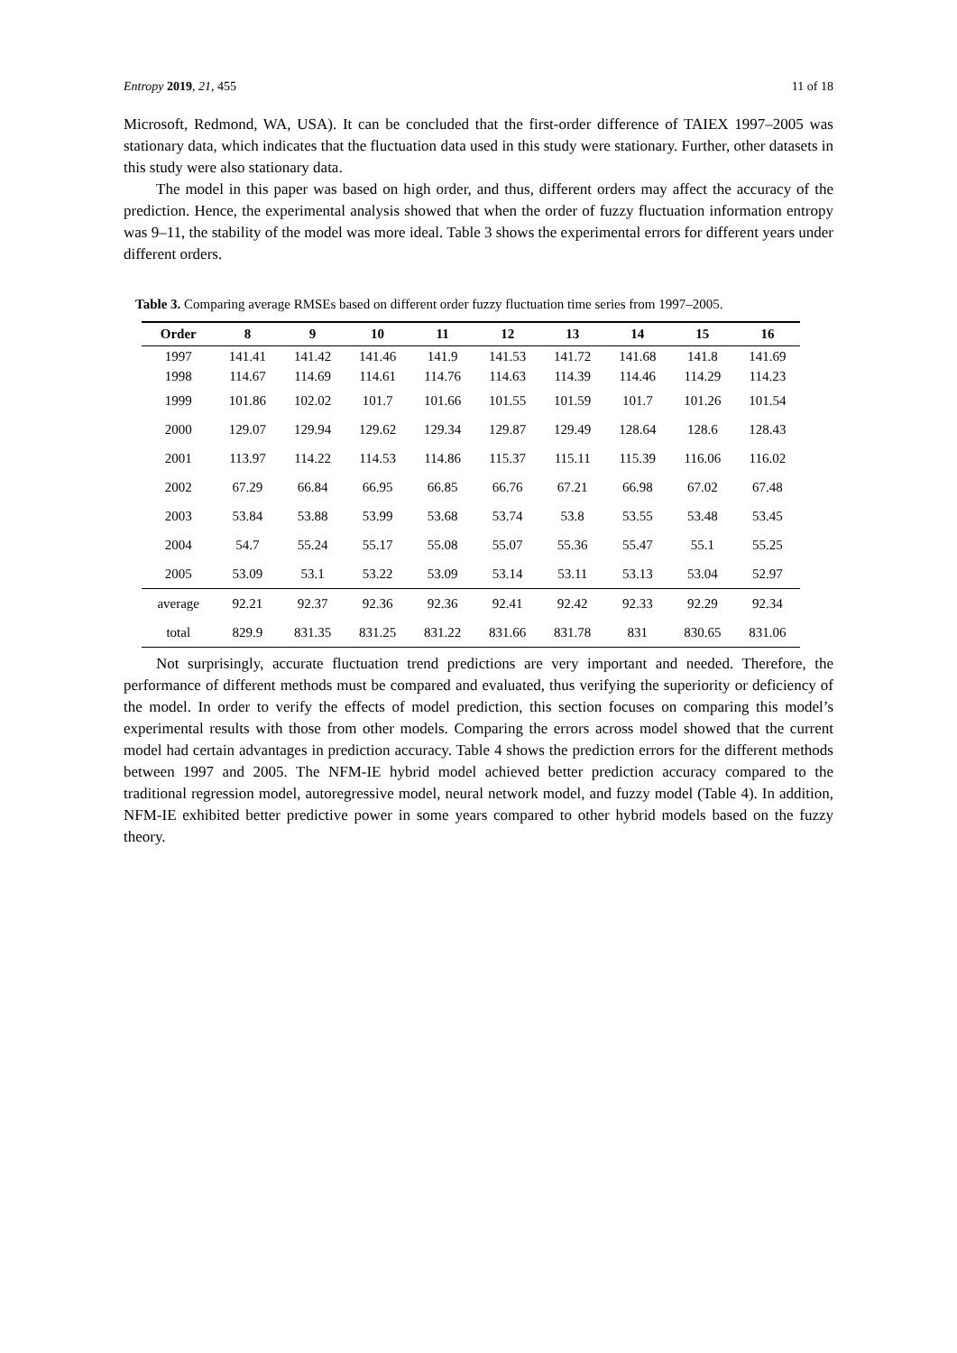Entropy 2019, 21, 455 11 of 18
Microsoft, Redmond, WA, USA). It can be concluded that the first-order difference of TAIEX 1997–2005 was stationary data, which indicates that the fluctuation data used in this study were stationary. Further, other datasets in this study were also stationary data.
The model in this paper was based on high order, and thus, different orders may affect the accuracy of the prediction. Hence, the experimental analysis showed that when the order of fuzzy fluctuation information entropy was 9–11, the stability of the model was more ideal. Table 3 shows the experimental errors for different years under different orders.
Table 3. Comparing average RMSEs based on different order fuzzy fluctuation time series from 1997–2005.
| Order | 8 | 9 | 10 | 11 | 12 | 13 | 14 | 15 | 16 |
| --- | --- | --- | --- | --- | --- | --- | --- | --- | --- |
| 1997 | 141.41 | 141.42 | 141.46 | 141.9 | 141.53 | 141.72 | 141.68 | 141.8 | 141.69 |
| 1998 | 114.67 | 114.69 | 114.61 | 114.76 | 114.63 | 114.39 | 114.46 | 114.29 | 114.23 |
| 1999 | 101.86 | 102.02 | 101.7 | 101.66 | 101.55 | 101.59 | 101.7 | 101.26 | 101.54 |
| 2000 | 129.07 | 129.94 | 129.62 | 129.34 | 129.87 | 129.49 | 128.64 | 128.6 | 128.43 |
| 2001 | 113.97 | 114.22 | 114.53 | 114.86 | 115.37 | 115.11 | 115.39 | 116.06 | 116.02 |
| 2002 | 67.29 | 66.84 | 66.95 | 66.85 | 66.76 | 67.21 | 66.98 | 67.02 | 67.48 |
| 2003 | 53.84 | 53.88 | 53.99 | 53.68 | 53.74 | 53.8 | 53.55 | 53.48 | 53.45 |
| 2004 | 54.7 | 55.24 | 55.17 | 55.08 | 55.07 | 55.36 | 55.47 | 55.1 | 55.25 |
| 2005 | 53.09 | 53.1 | 53.22 | 53.09 | 53.14 | 53.11 | 53.13 | 53.04 | 52.97 |
| average | 92.21 | 92.37 | 92.36 | 92.36 | 92.41 | 92.42 | 92.33 | 92.29 | 92.34 |
| total | 829.9 | 831.35 | 831.25 | 831.22 | 831.66 | 831.78 | 831 | 830.65 | 831.06 |
Not surprisingly, accurate fluctuation trend predictions are very important and needed. Therefore, the performance of different methods must be compared and evaluated, thus verifying the superiority or deficiency of the model. In order to verify the effects of model prediction, this section focuses on comparing this model’s experimental results with those from other models. Comparing the errors across model showed that the current model had certain advantages in prediction accuracy. Table 4 shows the prediction errors for the different methods between 1997 and 2005. The NFM-IE hybrid model achieved better prediction accuracy compared to the traditional regression model, autoregressive model, neural network model, and fuzzy model (Table 4). In addition, NFM-IE exhibited better predictive power in some years compared to other hybrid models based on the fuzzy theory.